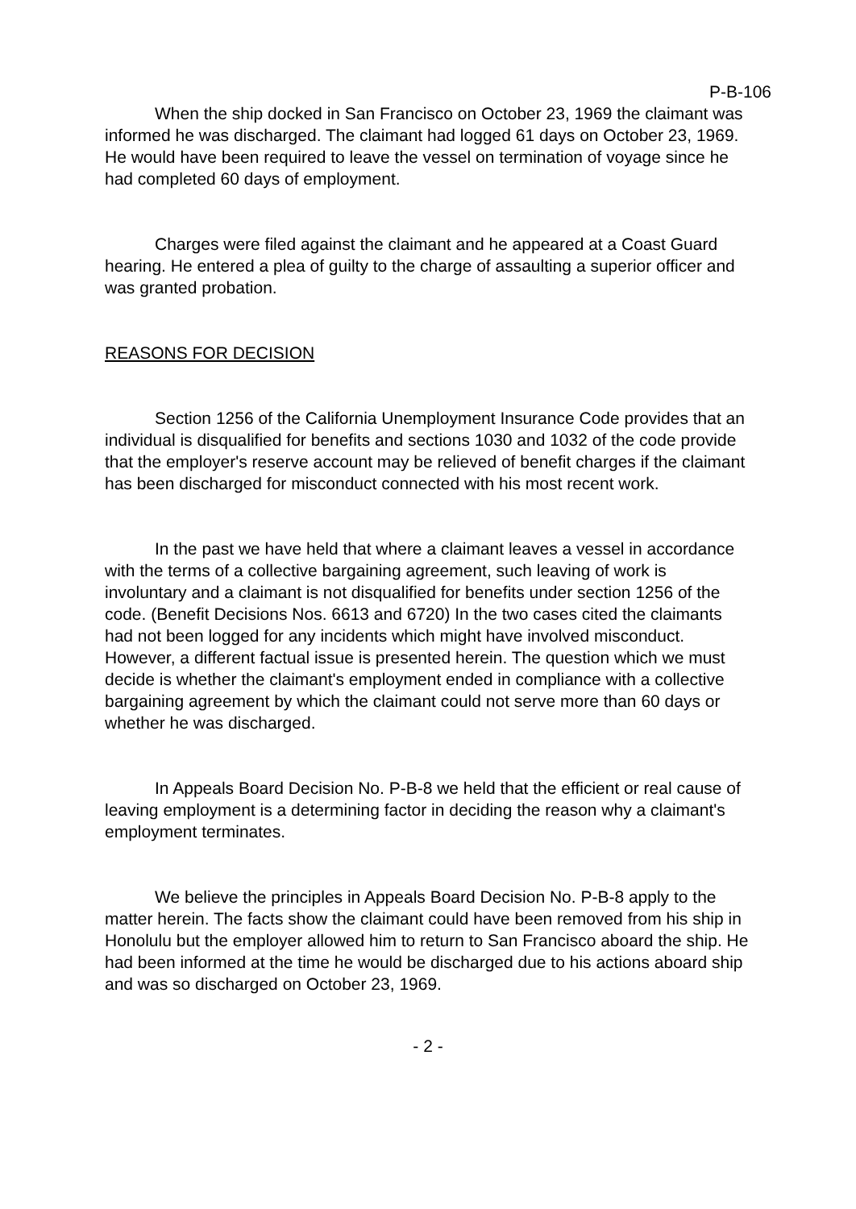P-B-106
When the ship docked in San Francisco on October 23, 1969 the claimant was informed he was discharged. The claimant had logged 61 days on October 23, 1969. He would have been required to leave the vessel on termination of voyage since he had completed 60 days of employment.
Charges were filed against the claimant and he appeared at a Coast Guard hearing. He entered a plea of guilty to the charge of assaulting a superior officer and was granted probation.
REASONS FOR DECISION
Section 1256 of the California Unemployment Insurance Code provides that an individual is disqualified for benefits and sections 1030 and 1032 of the code provide that the employer's reserve account may be relieved of benefit charges if the claimant has been discharged for misconduct connected with his most recent work.
In the past we have held that where a claimant leaves a vessel in accordance with the terms of a collective bargaining agreement, such leaving of work is involuntary and a claimant is not disqualified for benefits under section 1256 of the code. (Benefit Decisions Nos. 6613 and 6720) In the two cases cited the claimants had not been logged for any incidents which might have involved misconduct. However, a different factual issue is presented herein. The question which we must decide is whether the claimant's employment ended in compliance with a collective bargaining agreement by which the claimant could not serve more than 60 days or whether he was discharged.
In Appeals Board Decision No. P-B-8 we held that the efficient or real cause of leaving employment is a determining factor in deciding the reason why a claimant's employment terminates.
We believe the principles in Appeals Board Decision No. P-B-8 apply to the matter herein. The facts show the claimant could have been removed from his ship in Honolulu but the employer allowed him to return to San Francisco aboard the ship. He had been informed at the time he would be discharged due to his actions aboard ship and was so discharged on October 23, 1969.
- 2 -